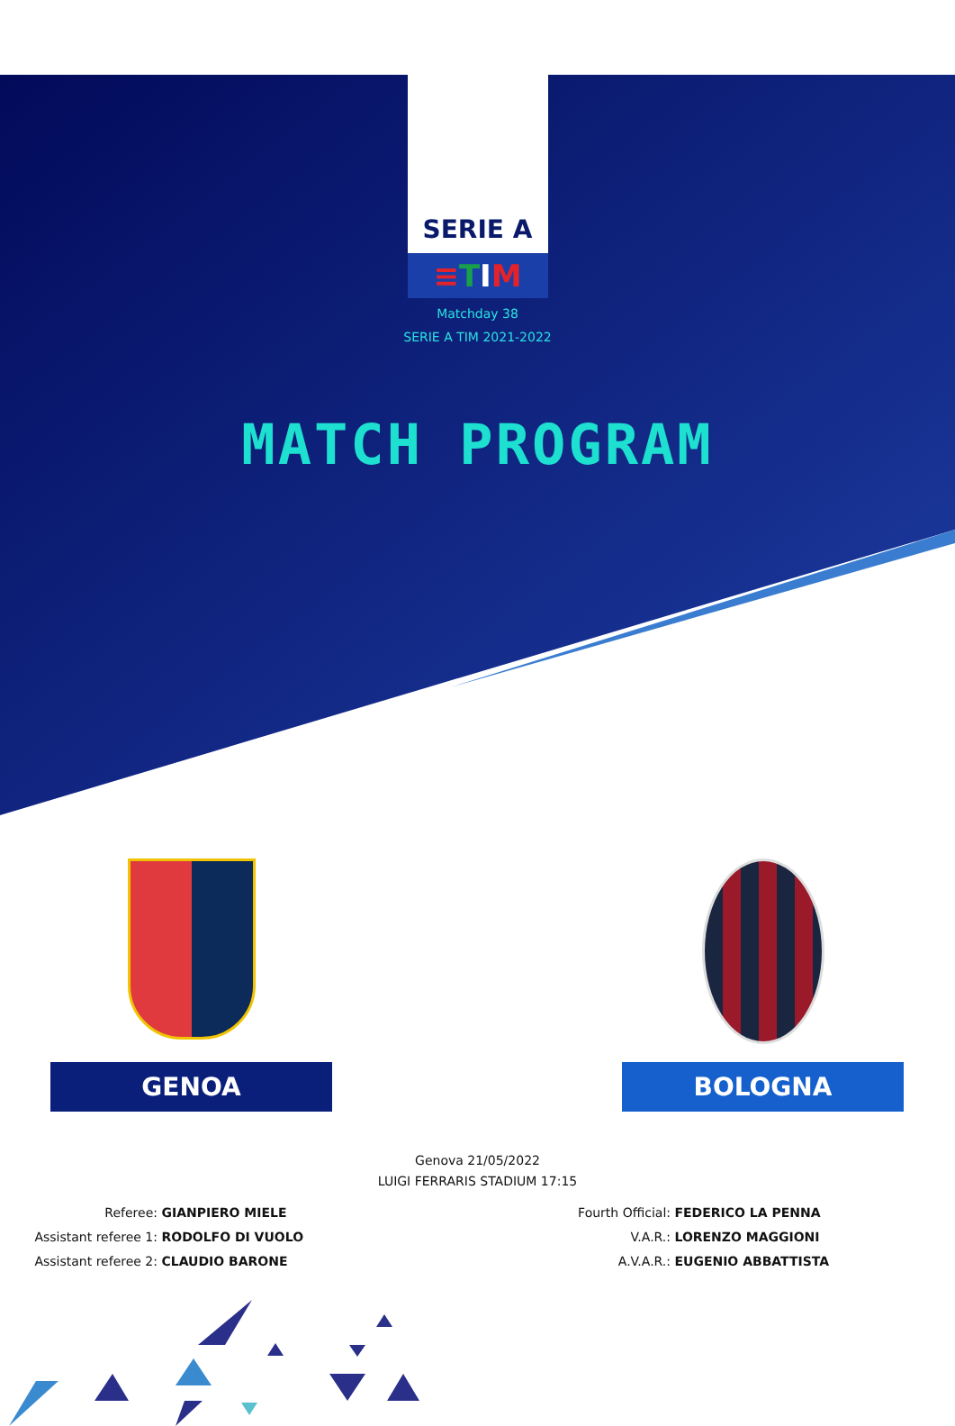SERIE A
≡TIM
Matchday 38
SERIE A TIM 2021-2022
MATCH PROGRAM
GENOA BOLOGNA
Genova 21/05/2022
LUIGI FERRARIS STADIUM 17:15
Referee: GIANPIERO MIELE
Assistant referee 1: RODOLFO DI VUOLO
Assistant referee 2: CLAUDIO BARONE
Fourth Official: FEDERICO LA PENNA
V.A.R.: LORENZO MAGGIONI
A.V.A.R.: EUGENIO ABBATTISTA